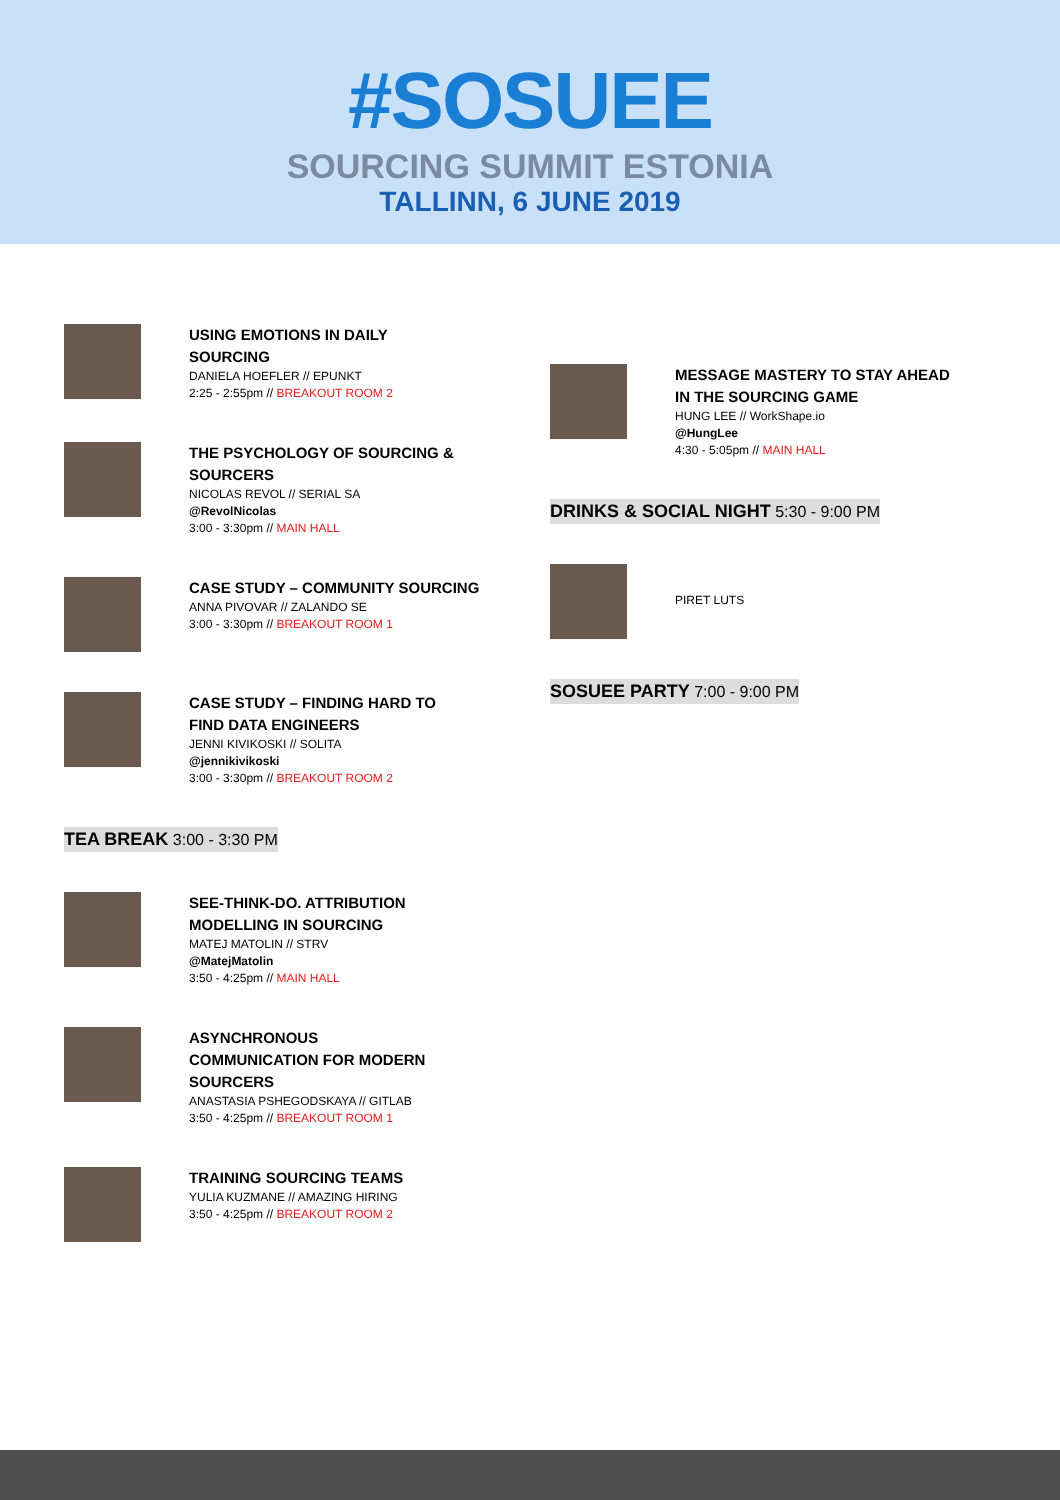#SOSUEE
SOURCING SUMMIT ESTONIA
TALLINN, 6 JUNE 2019
USING EMOTIONS IN DAILY
SOURCING
DANIELA HOEFLER // EPUNKT
2:25 - 2:55pm // BREAKOUT ROOM 2
THE PSYCHOLOGY OF SOURCING &
SOURCERS
NICOLAS REVOL // SERIAL SA
@RevolNicolas
3:00 - 3:30pm // MAIN HALL
CASE STUDY – COMMUNITY SOURCING
ANNA PIVOVAR // ZALANDO SE
3:00 - 3:30pm // BREAKOUT ROOM 1
CASE STUDY – FINDING HARD TO
FIND DATA ENGINEERS
JENNI KIVIKOSKI // SOLITA
@jennikivikoski
3:00 - 3:30pm // BREAKOUT ROOM 2
TEA BREAK 3:00 - 3:30 PM
SEE-THINK-DO. ATTRIBUTION
MODELLING IN SOURCING
MATEJ MATOLIN // STRV
@MatejMatolin
3:50 - 4:25pm // MAIN HALL
ASYNCHRONOUS
COMMUNICATION FOR MODERN
SOURCERS
ANASTASIA PSHEGODSKAYA // GITLAB
3:50 - 4:25pm // BREAKOUT ROOM 1
TRAINING SOURCING TEAMS
YULIA KUZMANE // AMAZING HIRING
3:50 - 4:25pm // BREAKOUT ROOM 2
MESSAGE MASTERY TO STAY AHEAD
IN THE SOURCING GAME
HUNG LEE // WorkShape.io
@HungLee
4:30 - 5:05pm // MAIN HALL
DRINKS & SOCIAL NIGHT 5:30 - 9:00 PM
PIRET LUTS
SOSUEE PARTY 7:00 - 9:00 PM